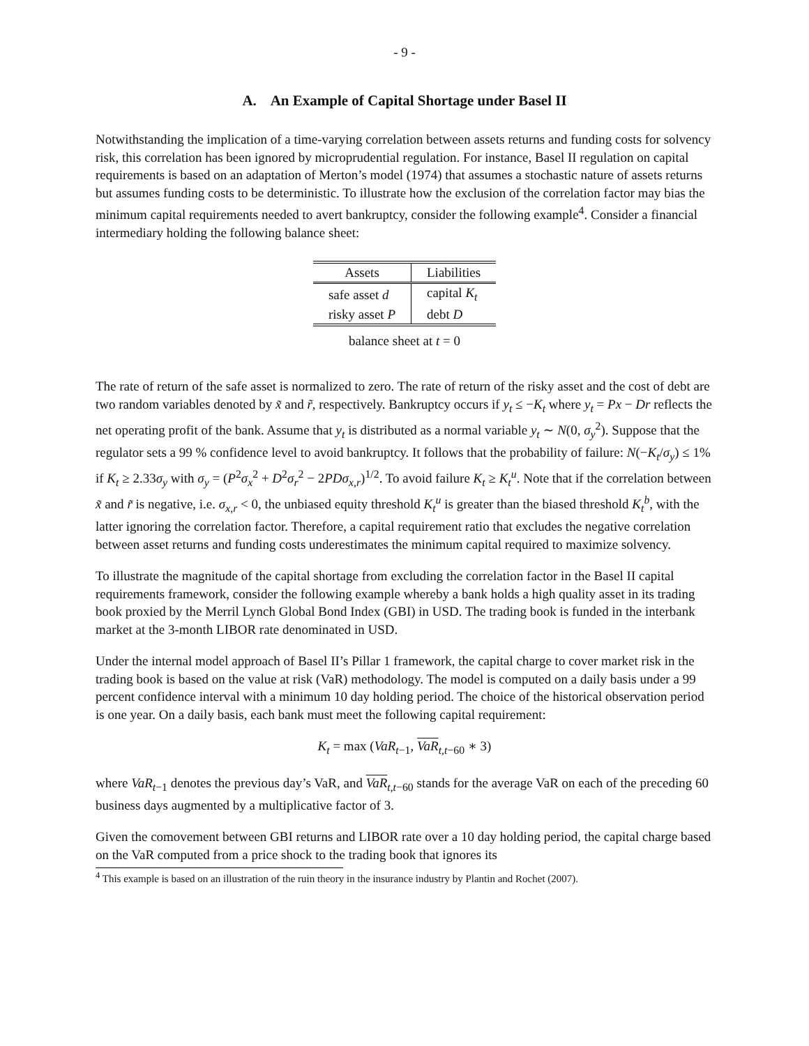- 9 -
A. An Example of Capital Shortage under Basel II
Notwithstanding the implication of a time-varying correlation between assets returns and funding costs for solvency risk, this correlation has been ignored by microprudential regulation. For instance, Basel II regulation on capital requirements is based on an adaptation of Merton’s model (1974) that assumes a stochastic nature of assets returns but assumes funding costs to be deterministic. To illustrate how the exclusion of the correlation factor may bias the minimum capital requirements needed to avert bankruptcy, consider the following example<sup>4</sup>. Consider a financial intermediary holding the following balance sheet:
| Assets | Liabilities |
| --- | --- |
| safe asset d | capital K<sub>t</sub> |
| risky asset P | debt D |
balance sheet at t = 0
The rate of return of the safe asset is normalized to zero. The rate of return of the risky asset and the cost of debt are two random variables denoted by x̃ and r̃, respectively. Bankruptcy occurs if y<sub>t</sub> ≤ −K<sub>t</sub> where y<sub>t</sub> = Px − Dr reflects the net operating profit of the bank. Assume that y<sub>t</sub> is distributed as a normal variable y<sub>t</sub> ∼ N(0, σ<sub>y</sub><sup>2</sup>). Suppose that the regulator sets a 99 % confidence level to avoid bankruptcy. It follows that the probability of failure: N(−K<sub>t</sub>/σ<sub>y</sub>) ≤ 1% if K<sub>t</sub> ≥ 2.33σ<sub>y</sub> with σ<sub>y</sub> = (P<sup>2</sup>σ<sub>x</sub><sup>2</sup> + D<sup>2</sup>σ<sub>r</sub><sup>2</sup> − 2PDσ<sub>x,r</sub>)<sup>1/2</sup>. To avoid failure K<sub>t</sub> ≥ K<sub>t</sub><sup>u</sup>. Note that if the correlation between x̃ and r̃ is negative, i.e. σ<sub>x,r</sub> < 0, the unbiased equity threshold K<sub>t</sub><sup>u</sup> is greater than the biased threshold K<sub>t</sub><sup>b</sup>, with the latter ignoring the correlation factor. Therefore, a capital requirement ratio that excludes the negative correlation between asset returns and funding costs underestimates the minimum capital required to maximize solvency.
To illustrate the magnitude of the capital shortage from excluding the correlation factor in the Basel II capital requirements framework, consider the following example whereby a bank holds a high quality asset in its trading book proxied by the Merril Lynch Global Bond Index (GBI) in USD. The trading book is funded in the interbank market at the 3-month LIBOR rate denominated in USD.
Under the internal model approach of Basel II’s Pillar 1 framework, the capital charge to cover market risk in the trading book is based on the value at risk (VaR) methodology. The model is computed on a daily basis under a 99 percent confidence interval with a minimum 10 day holding period. The choice of the historical observation period is one year. On a daily basis, each bank must meet the following capital requirement:
K<sub>t</sub> = max (VaR<sub>t−1</sub>, VaR<sub>t,t−60</sub> ∗ 3)
where VaR<sub>t−1</sub> denotes the previous day’s VaR, and VaR<sub>t,t−60</sub> stands for the average VaR on each of the preceding 60 business days augmented by a multiplicative factor of 3.
Given the comovement between GBI returns and LIBOR rate over a 10 day holding period, the capital charge based on the VaR computed from a price shock to the trading book that ignores its
<sup>4</sup> This example is based on an illustration of the ruin theory in the insurance industry by Plantin and Rochet (2007).